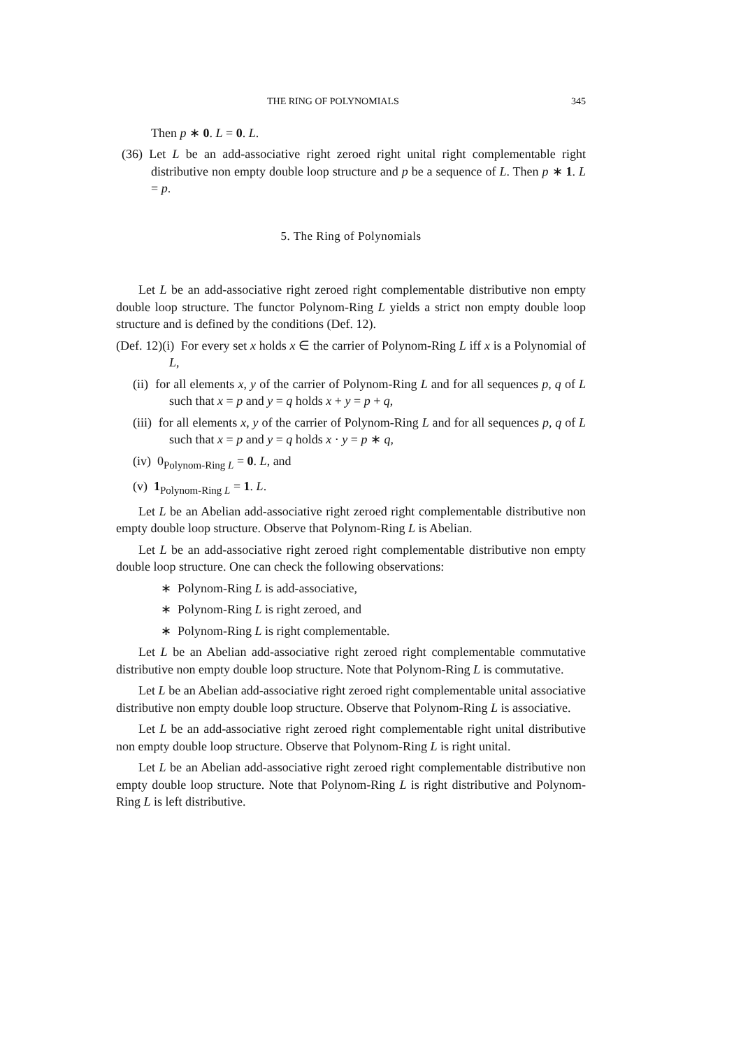THE RING OF POLYNOMIALS 345
Then p ∗ 0. L = 0. L.
(36) Let L be an add-associative right zeroed right unital right complementable right distributive non empty double loop structure and p be a sequence of L. Then p ∗ 1. L = p.
5. The Ring of Polynomials
Let L be an add-associative right zeroed right complementable distributive non empty double loop structure. The functor Polynom-Ring L yields a strict non empty double loop structure and is defined by the conditions (Def. 12).
(Def. 12)(i) For every set x holds x ∈ the carrier of Polynom-Ring L iff x is a Polynomial of L,
(ii) for all elements x, y of the carrier of Polynom-Ring L and for all sequences p, q of L such that x = p and y = q holds x + y = p + q,
(iii) for all elements x, y of the carrier of Polynom-Ring L and for all sequences p, q of L such that x = p and y = q holds x · y = p ∗ q,
(iv) 0<sub>Polynom-Ring L</sub> = 0. L, and
(v) 1<sub>Polynom-Ring L</sub> = 1. L.
Let L be an Abelian add-associative right zeroed right complementable distributive non empty double loop structure. Observe that Polynom-Ring L is Abelian.
Let L be an add-associative right zeroed right complementable distributive non empty double loop structure. One can check the following observations:
∗ Polynom-Ring L is add-associative,
∗ Polynom-Ring L is right zeroed, and
∗ Polynom-Ring L is right complementable.
Let L be an Abelian add-associative right zeroed right complementable commutative distributive non empty double loop structure. Note that Polynom-Ring L is commutative.
Let L be an Abelian add-associative right zeroed right complementable unital associative distributive non empty double loop structure. Observe that Polynom-Ring L is associative.
Let L be an add-associative right zeroed right complementable right unital distributive non empty double loop structure. Observe that Polynom-Ring L is right unital.
Let L be an Abelian add-associative right zeroed right complementable distributive non empty double loop structure. Note that Polynom-Ring L is right distributive and Polynom-Ring L is left distributive.